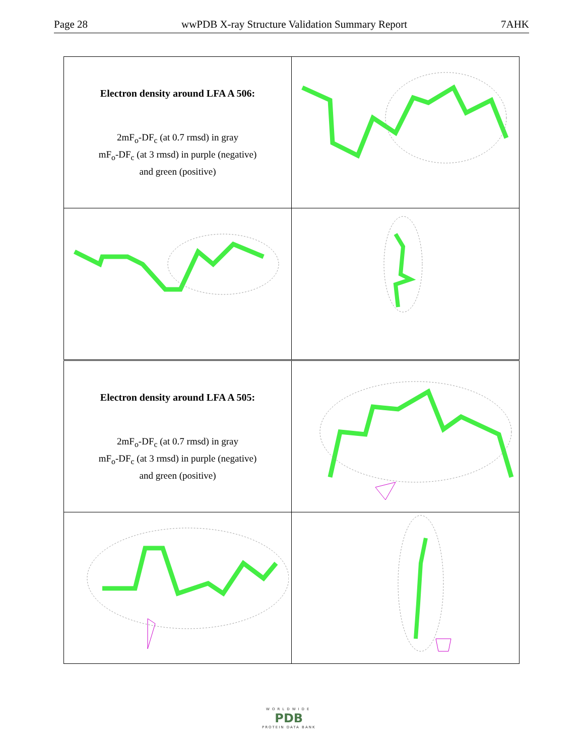Page 28 wwPDB X-ray Structure Validation Summary Report 7AHK
| Electron density around LFA A 506: 2mF<sub>o</sub>-DF<sub>c</sub> (at 0.7 rmsd) in gray mF<sub>o</sub>-DF<sub>c</sub> (at 3 rmsd) in purple (negative) and green (positive) | |
| Electron density around LFA A 505: 2mF<sub>o</sub>-DF<sub>c</sub> (at 0.7 rmsd) in gray mF<sub>o</sub>-DF<sub>c</sub> (at 3 rmsd) in purple (negative) and green (positive) | |
WORLDWIDE
PDB
PROTEIN DATA BANK